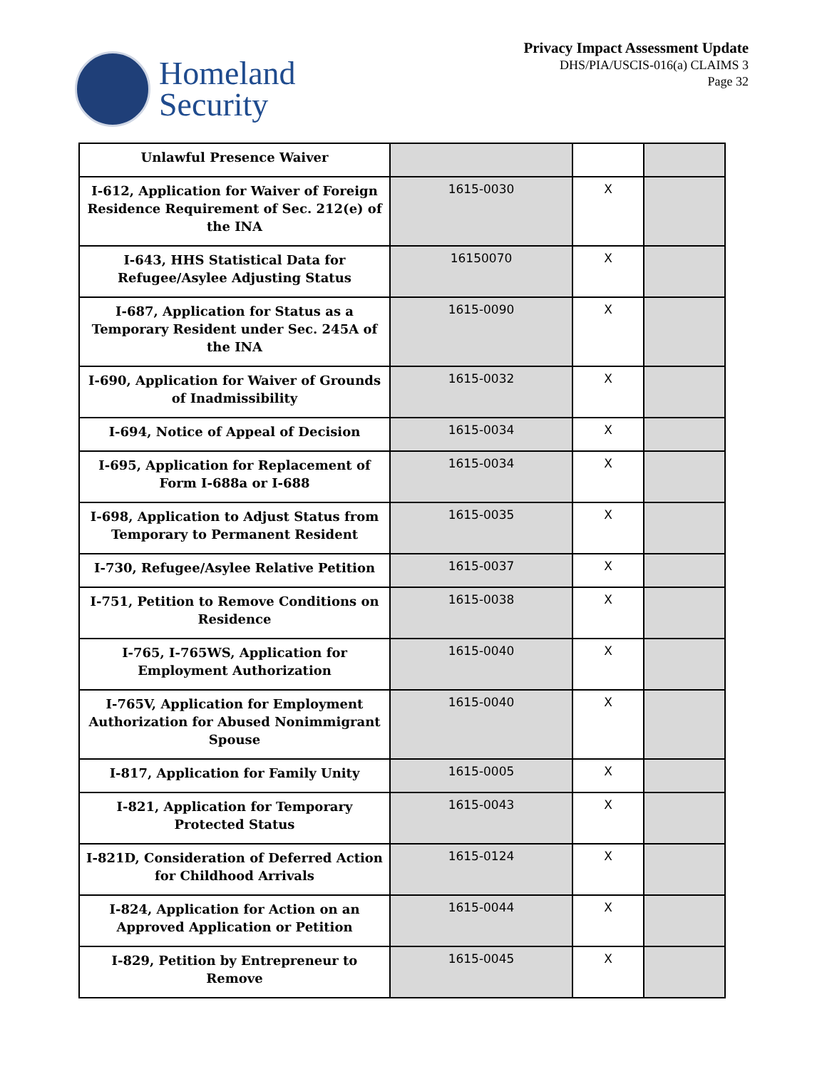Homeland
Security
Privacy Impact Assessment Update
DHS/PIA/USCIS-016(a) CLAIMS 3
Page 32
| Unlawful Presence Waiver | | | |
| I-612, Application for Waiver of Foreign Residence Requirement of Sec. 212(e) of the INA | 1615-0030 | X | |
| I-643, HHS Statistical Data for Refugee/Asylee Adjusting Status | 16150070 | X | |
| I-687, Application for Status as a Temporary Resident under Sec. 245A of the INA | 1615-0090 | X | |
| I-690, Application for Waiver of Grounds of Inadmissibility | 1615-0032 | X | |
| I-694, Notice of Appeal of Decision | 1615-0034 | X | |
| I-695, Application for Replacement of Form I-688a or I-688 | 1615-0034 | X | |
| I-698, Application to Adjust Status from Temporary to Permanent Resident | 1615-0035 | X | |
| I-730, Refugee/Asylee Relative Petition | 1615-0037 | X | |
| I-751, Petition to Remove Conditions on Residence | 1615-0038 | X | |
| I-765, I-765WS, Application for Employment Authorization | 1615-0040 | X | |
| I-765V, Application for Employment Authorization for Abused Nonimmigrant Spouse | 1615-0040 | X | |
| I-817, Application for Family Unity | 1615-0005 | X | |
| I-821, Application for Temporary Protected Status | 1615-0043 | X | |
| I-821D, Consideration of Deferred Action for Childhood Arrivals | 1615-0124 | X | |
| I-824, Application for Action on an Approved Application or Petition | 1615-0044 | X | |
| I-829, Petition by Entrepreneur to Remove | 1615-0045 | X | |